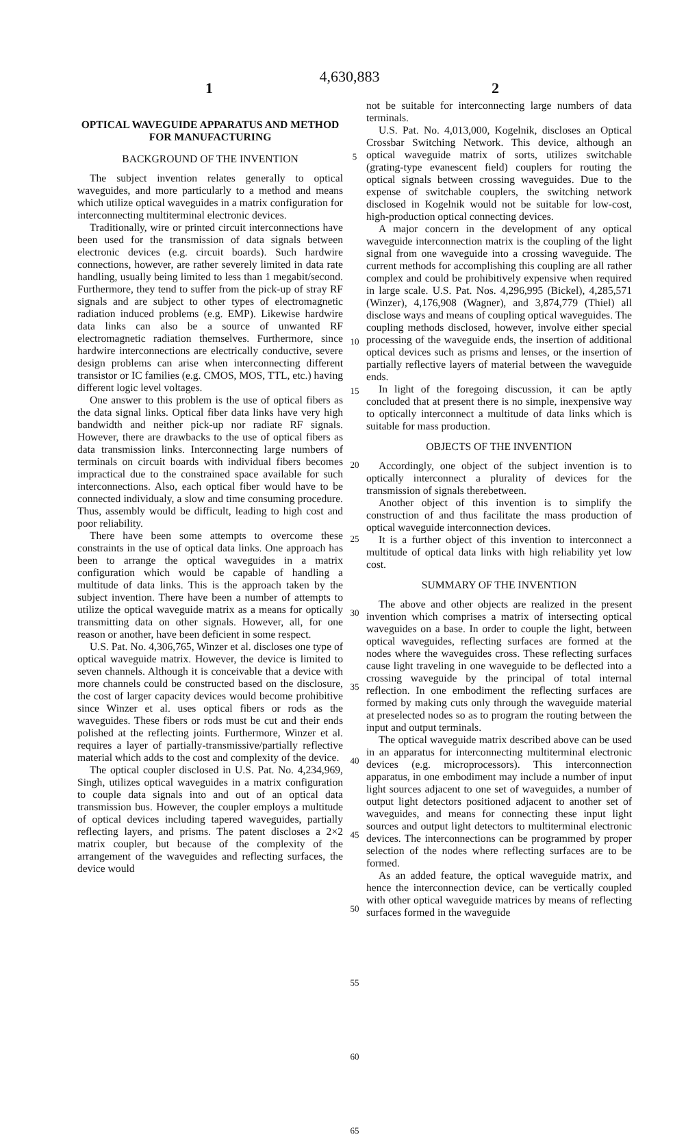4,630,883
1 2
OPTICAL WAVEGUIDE APPARATUS AND METHOD FOR MANUFACTURING
BACKGROUND OF THE INVENTION
The subject invention relates generally to optical waveguides, and more particularly to a method and means which utilize optical waveguides in a matrix configuration for interconnecting multiterminal electronic devices.
Traditionally, wire or printed circuit interconnections have been used for the transmission of data signals between electronic devices (e.g. circuit boards). Such hardwire connections, however, are rather severely limited in data rate handling, usually being limited to less than 1 megabit/second. Furthermore, they tend to suffer from the pick-up of stray RF signals and are subject to other types of electromagnetic radiation induced problems (e.g. EMP). Likewise hardwire data links can also be a source of unwanted RF electromagnetic radiation themselves. Furthermore, since hardwire interconnections are electrically conductive, severe design problems can arise when interconnecting different transistor or IC families (e.g. CMOS, MOS, TTL, etc.) having different logic level voltages.
One answer to this problem is the use of optical fibers as the data signal links. Optical fiber data links have very high bandwidth and neither pick-up nor radiate RF signals. However, there are drawbacks to the use of optical fibers as data transmission links. Interconnecting large numbers of terminals on circuit boards with individual fibers becomes impractical due to the constrained space available for such interconnections. Also, each optical fiber would have to be connected individualy, a slow and time consuming procedure. Thus, assembly would be difficult, leading to high cost and poor reliability.
There have been some attempts to overcome these constraints in the use of optical data links. One approach has been to arrange the optical waveguides in a matrix configuration which would be capable of handling a multitude of data links. This is the approach taken by the subject invention. There have been a number of attempts to utilize the optical waveguide matrix as a means for optically transmitting data on other signals. However, all, for one reason or another, have been deficient in some respect.
U.S. Pat. No. 4,306,765, Winzer et al. discloses one type of optical waveguide matrix. However, the device is limited to seven channels. Although it is conceivable that a device with more channels could be constructed based on the disclosure, the cost of larger capacity devices would become prohibitive since Winzer et al. uses optical fibers or rods as the waveguides. These fibers or rods must be cut and their ends polished at the reflecting joints. Furthermore, Winzer et al. requires a layer of partially-transmissive/partially reflective material which adds to the cost and complexity of the device.
The optical coupler disclosed in U.S. Pat. No. 4,234,969, Singh, utilizes optical waveguides in a matrix configuration to couple data signals into and out of an optical data transmission bus. However, the coupler employs a multitude of optical devices including tapered waveguides, partially reflecting layers, and prisms. The patent discloses a 2×2 matrix coupler, but because of the complexity of the arrangement of the waveguides and reflecting surfaces, the device would
5
10
15
20
25
30
35
40
45
50
55
60
65
not be suitable for interconnecting large numbers of data terminals.
U.S. Pat. No. 4,013,000, Kogelnik, discloses an Optical Crossbar Switching Network. This device, although an optical waveguide matrix of sorts, utilizes switchable (grating-type evanescent field) couplers for routing the optical signals between crossing waveguides. Due to the expense of switchable couplers, the switching network disclosed in Kogelnik would not be suitable for low-cost, high-production optical connecting devices.
A major concern in the development of any optical waveguide interconnection matrix is the coupling of the light signal from one waveguide into a crossing waveguide. The current methods for accomplishing this coupling are all rather complex and could be prohibitively expensive when required in large scale. U.S. Pat. Nos. 4,296,995 (Bickel), 4,285,571 (Winzer), 4,176,908 (Wagner), and 3,874,779 (Thiel) all disclose ways and means of coupling optical waveguides. The coupling methods disclosed, however, involve either special processing of the waveguide ends, the insertion of additional optical devices such as prisms and lenses, or the insertion of partially reflective layers of material between the waveguide ends.
In light of the foregoing discussion, it can be aptly concluded that at present there is no simple, inexpensive way to optically interconnect a multitude of data links which is suitable for mass production.
OBJECTS OF THE INVENTION
Accordingly, one object of the subject invention is to optically interconnect a plurality of devices for the transmission of signals therebetween.
Another object of this invention is to simplify the construction of and thus facilitate the mass production of optical waveguide interconnection devices.
It is a further object of this invention to interconnect a multitude of optical data links with high reliability yet low cost.
SUMMARY OF THE INVENTION
The above and other objects are realized in the present invention which comprises a matrix of intersecting optical waveguides on a base. In order to couple the light, between optical waveguides, reflecting surfaces are formed at the nodes where the waveguides cross. These reflecting surfaces cause light traveling in one waveguide to be deflected into a crossing waveguide by the principal of total internal reflection. In one embodiment the reflecting surfaces are formed by making cuts only through the waveguide material at preselected nodes so as to program the routing between the input and output terminals.
The optical waveguide matrix described above can be used in an apparatus for interconnecting multiterminal electronic devices (e.g. microprocessors). This interconnection apparatus, in one embodiment may include a number of input light sources adjacent to one set of waveguides, a number of output light detectors positioned adjacent to another set of waveguides, and means for connecting these input light sources and output light detectors to multiterminal electronic devices. The interconnections can be programmed by proper selection of the nodes where reflecting surfaces are to be formed.
As an added feature, the optical waveguide matrix, and hence the interconnection device, can be vertically coupled with other optical waveguide matrices by means of reflecting surfaces formed in the waveguide